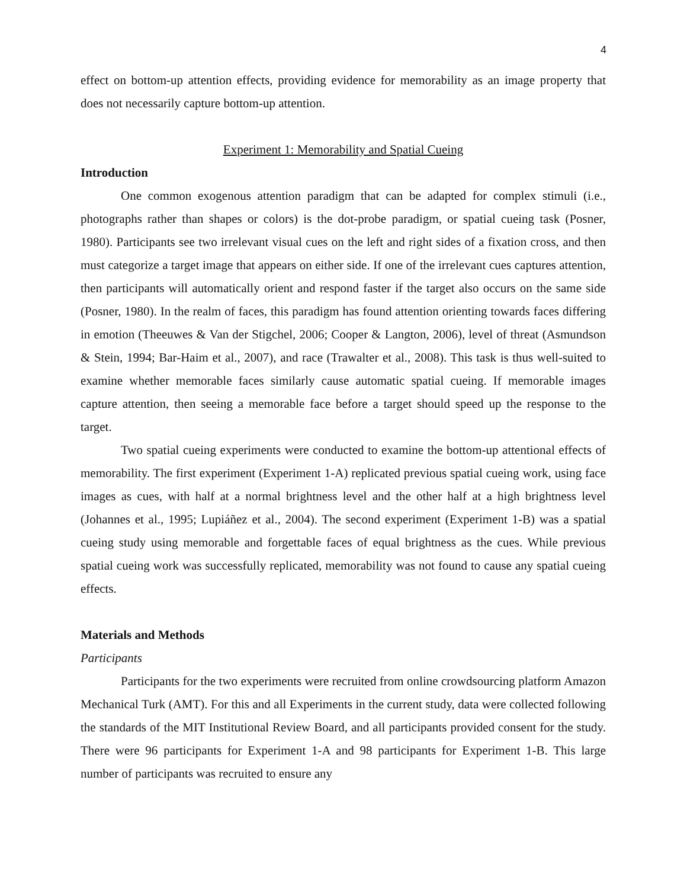4
effect on bottom-up attention effects, providing evidence for memorability as an image property that does not necessarily capture bottom-up attention.
Experiment 1: Memorability and Spatial Cueing
Introduction
One common exogenous attention paradigm that can be adapted for complex stimuli (i.e., photographs rather than shapes or colors) is the dot-probe paradigm, or spatial cueing task (Posner, 1980). Participants see two irrelevant visual cues on the left and right sides of a fixation cross, and then must categorize a target image that appears on either side. If one of the irrelevant cues captures attention, then participants will automatically orient and respond faster if the target also occurs on the same side (Posner, 1980). In the realm of faces, this paradigm has found attention orienting towards faces differing in emotion (Theeuwes & Van der Stigchel, 2006; Cooper & Langton, 2006), level of threat (Asmundson & Stein, 1994; Bar-Haim et al., 2007), and race (Trawalter et al., 2008). This task is thus well-suited to examine whether memorable faces similarly cause automatic spatial cueing. If memorable images capture attention, then seeing a memorable face before a target should speed up the response to the target.
Two spatial cueing experiments were conducted to examine the bottom-up attentional effects of memorability. The first experiment (Experiment 1-A) replicated previous spatial cueing work, using face images as cues, with half at a normal brightness level and the other half at a high brightness level (Johannes et al., 1995; Lupiáñez et al., 2004). The second experiment (Experiment 1-B) was a spatial cueing study using memorable and forgettable faces of equal brightness as the cues. While previous spatial cueing work was successfully replicated, memorability was not found to cause any spatial cueing effects.
Materials and Methods
Participants
Participants for the two experiments were recruited from online crowdsourcing platform Amazon Mechanical Turk (AMT). For this and all Experiments in the current study, data were collected following the standards of the MIT Institutional Review Board, and all participants provided consent for the study. There were 96 participants for Experiment 1-A and 98 participants for Experiment 1-B. This large number of participants was recruited to ensure any